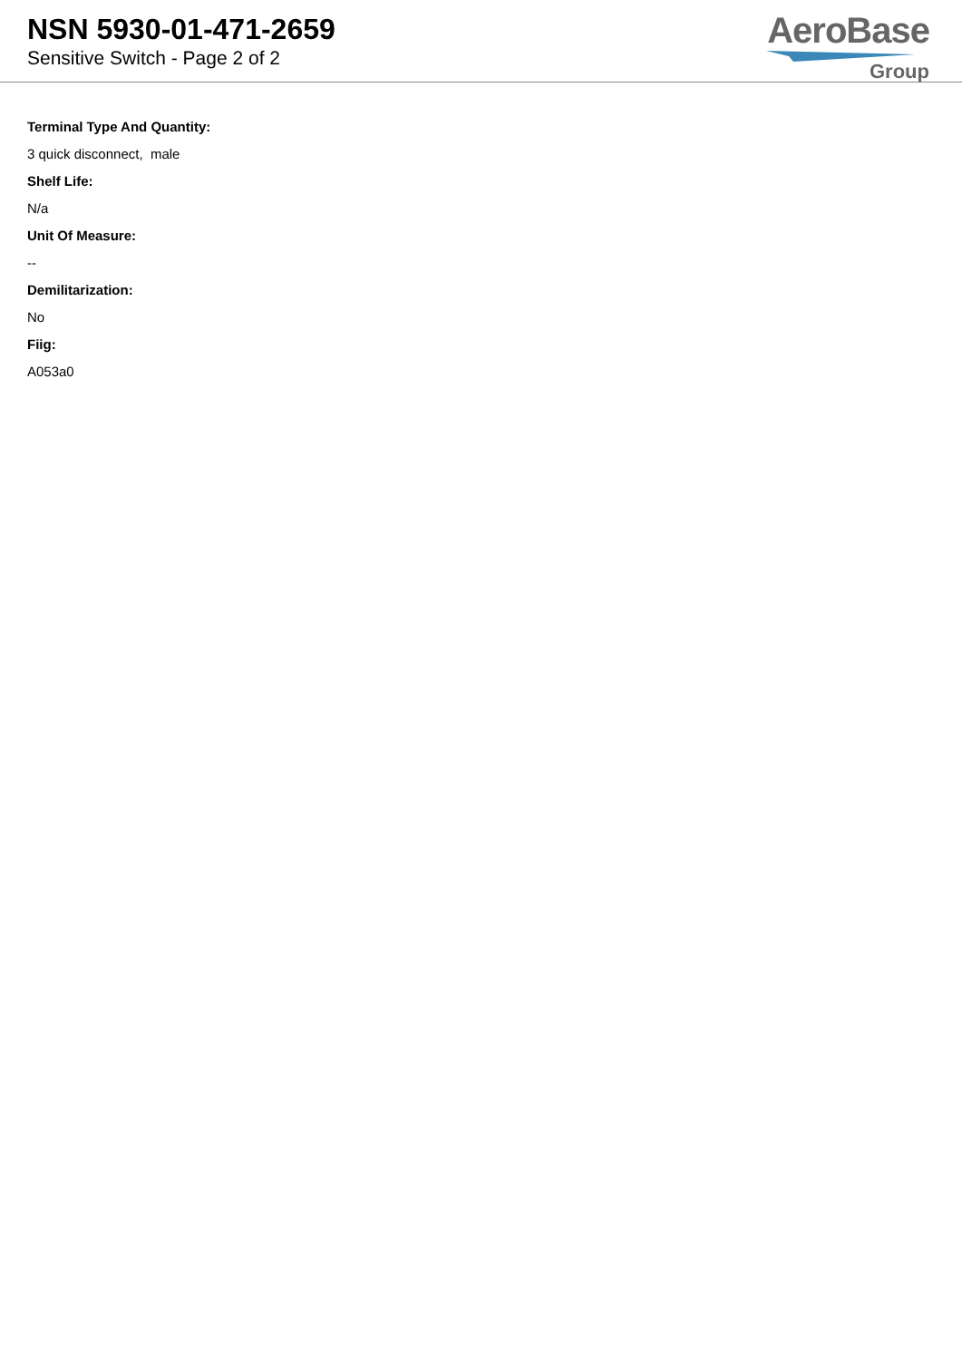NSN 5930-01-471-2659
Sensitive Switch - Page 2 of 2
AeroBase
Group
Terminal Type And Quantity:
3 quick disconnect, male
Shelf Life:
N/a
Unit Of Measure:
--
Demilitarization:
No
Fiig:
A053a0